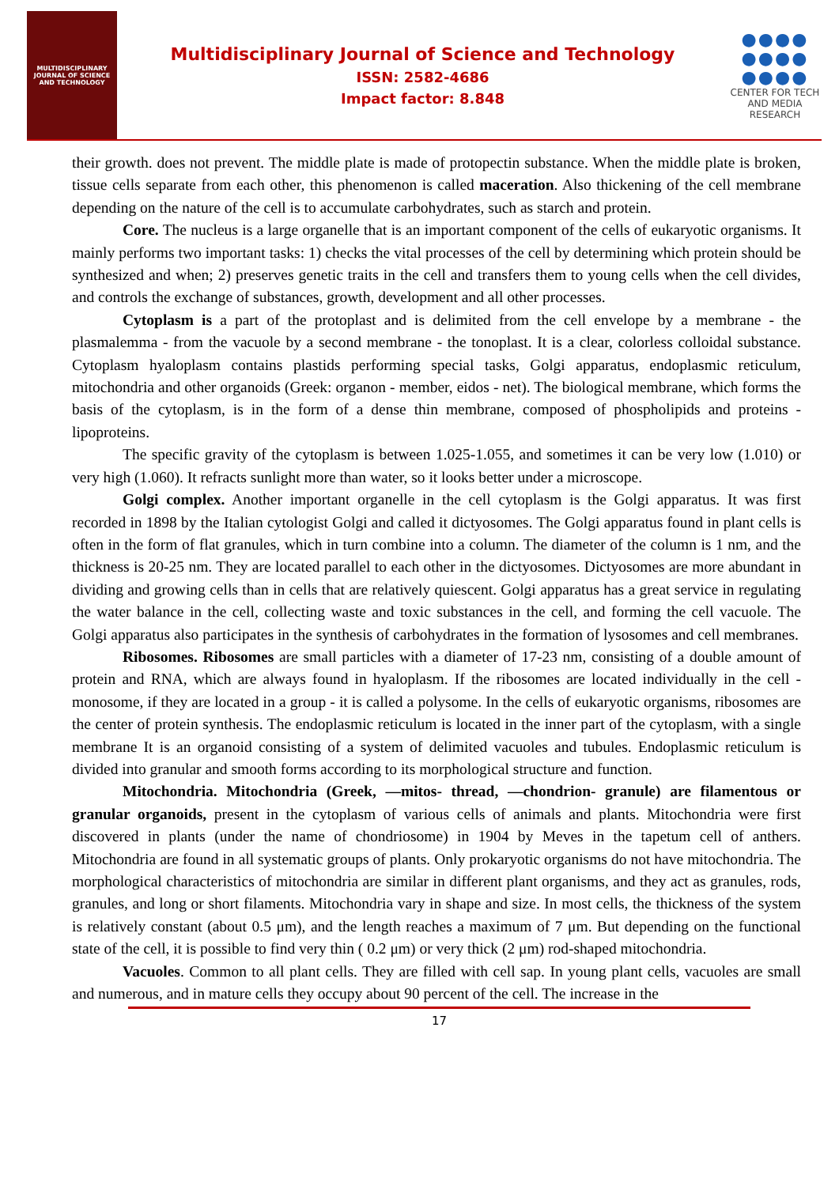MULTIDISCIPLINARY
JOURNAL OF SCIENCE
AND TECHNOLOGY
Multidisciplinary Journal of Science and Technology
ISSN: 2582-4686
Impact factor: 8.848
●●●●
●●●●
●●●●
CENTER FOR TECH
AND MEDIA RESEARCH
their growth. does not prevent. The middle plate is made of protopectin substance. When the middle plate is broken, tissue cells separate from each other, this phenomenon is called maceration. Also thickening of the cell membrane depending on the nature of the cell is to accumulate carbohydrates, such as starch and protein.
Core. The nucleus is a large organelle that is an important component of the cells of eukaryotic organisms. It mainly performs two important tasks: 1) checks the vital processes of the cell by determining which protein should be synthesized and when; 2) preserves genetic traits in the cell and transfers them to young cells when the cell divides, and controls the exchange of substances, growth, development and all other processes.
Cytoplasm is a part of the protoplast and is delimited from the cell envelope by a membrane - the plasmalemma - from the vacuole by a second membrane - the tonoplast. It is a clear, colorless colloidal substance. Cytoplasm hyaloplasm contains plastids performing special tasks, Golgi apparatus, endoplasmic reticulum, mitochondria and other organoids (Greek: organon - member, eidos - net). The biological membrane, which forms the basis of the cytoplasm, is in the form of a dense thin membrane, composed of phospholipids and proteins - lipoproteins.
The specific gravity of the cytoplasm is between 1.025-1.055, and sometimes it can be very low (1.010) or very high (1.060). It refracts sunlight more than water, so it looks better under a microscope.
Golgi complex. Another important organelle in the cell cytoplasm is the Golgi apparatus. It was first recorded in 1898 by the Italian cytologist Golgi and called it dictyosomes. The Golgi apparatus found in plant cells is often in the form of flat granules, which in turn combine into a column. The diameter of the column is 1 nm, and the thickness is 20-25 nm. They are located parallel to each other in the dictyosomes. Dictyosomes are more abundant in dividing and growing cells than in cells that are relatively quiescent. Golgi apparatus has a great service in regulating the water balance in the cell, collecting waste and toxic substances in the cell, and forming the cell vacuole. The Golgi apparatus also participates in the synthesis of carbohydrates in the formation of lysosomes and cell membranes.
Ribosomes. Ribosomes are small particles with a diameter of 17-23 nm, consisting of a double amount of protein and RNA, which are always found in hyaloplasm. If the ribosomes are located individually in the cell - monosome, if they are located in a group - it is called a polysome. In the cells of eukaryotic organisms, ribosomes are the center of protein synthesis. The endoplasmic reticulum is located in the inner part of the cytoplasm, with a single membrane It is an organoid consisting of a system of delimited vacuoles and tubules. Endoplasmic reticulum is divided into granular and smooth forms according to its morphological structure and function.
Mitochondria. Mitochondria (Greek, —mitos- thread, —chondrion- granule) are filamentous or granular organoids, present in the cytoplasm of various cells of animals and plants. Mitochondria were first discovered in plants (under the name of chondriosome) in 1904 by Meves in the tapetum cell of anthers. Mitochondria are found in all systematic groups of plants. Only prokaryotic organisms do not have mitochondria. The morphological characteristics of mitochondria are similar in different plant organisms, and they act as granules, rods, granules, and long or short filaments. Mitochondria vary in shape and size. In most cells, the thickness of the system is relatively constant (about 0.5 μm), and the length reaches a maximum of 7 μm. But depending on the functional state of the cell, it is possible to find very thin ( 0.2 μm) or very thick (2 μm) rod-shaped mitochondria.
Vacuoles. Common to all plant cells. They are filled with cell sap. In young plant cells, vacuoles are small and numerous, and in mature cells they occupy about 90 percent of the cell. The increase in the
17